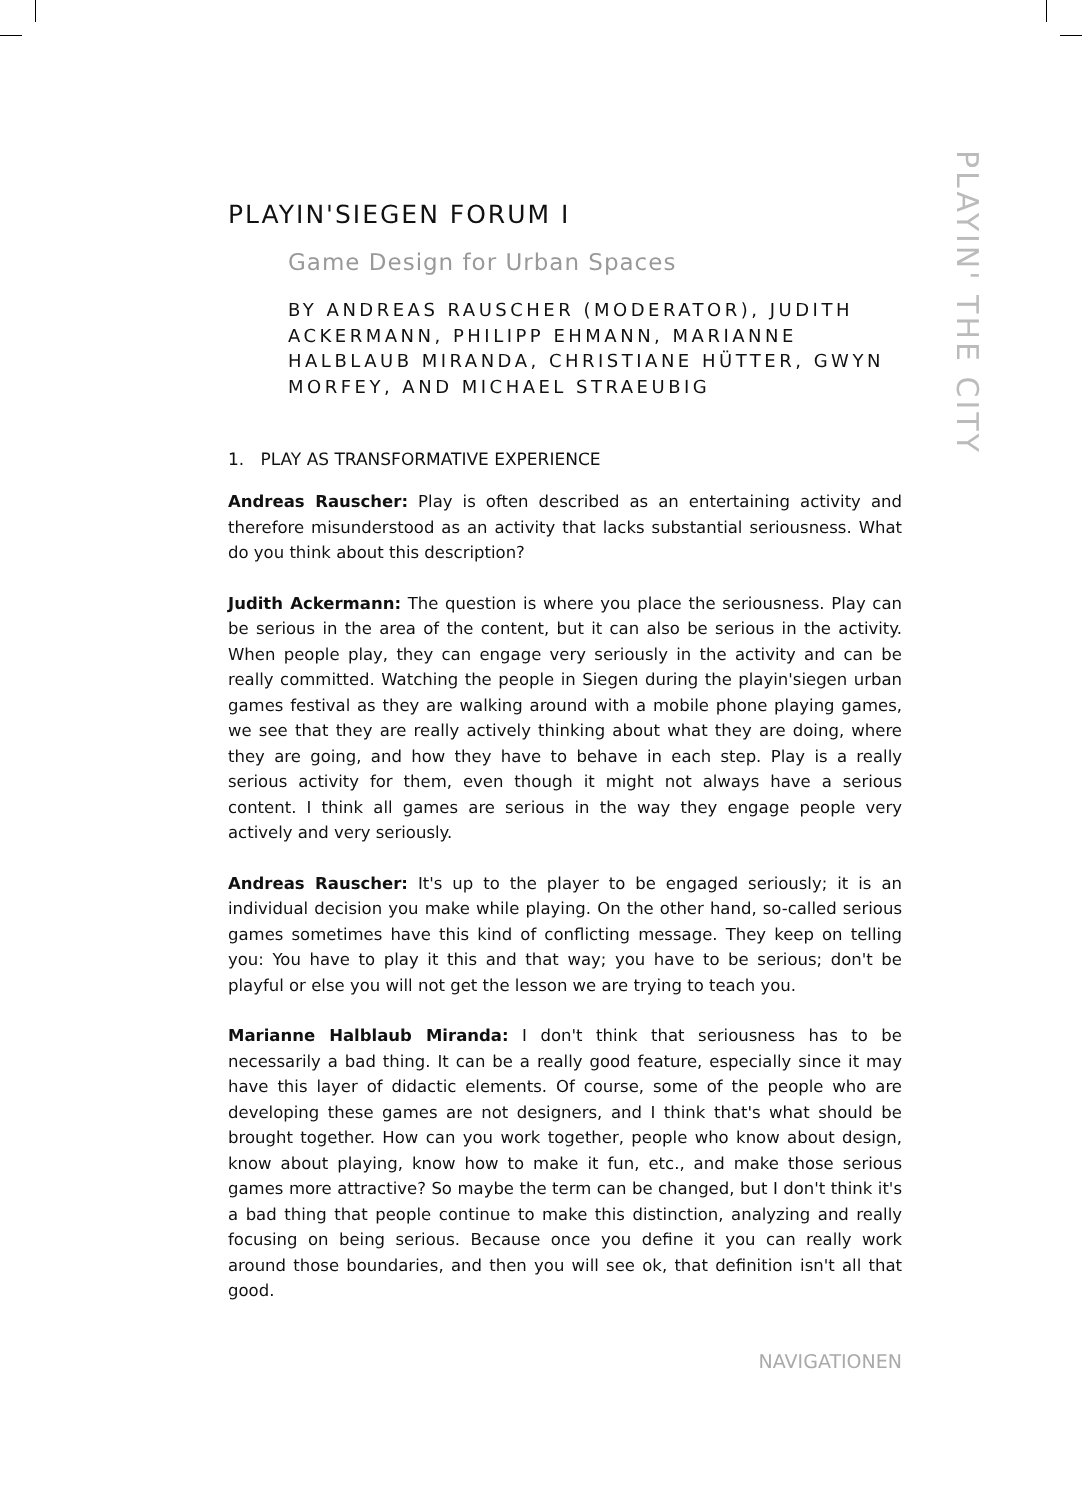PLAYIN' THE CITY
PLAYIN'SIEGEN FORUM I
Game Design for Urban Spaces
BY ANDREAS RAUSCHER (MODERATOR), JUDITH ACKERMANN, PHILIPP EHMANN, MARIANNE HALBLAUB MIRANDA, CHRISTIANE HÜTTER, GWYN MORFEY, AND MICHAEL STRAEUBIG
1. PLAY AS TRANSFORMATIVE EXPERIENCE
Andreas Rauscher: Play is often described as an entertaining activity and therefore misunderstood as an activity that lacks substantial seriousness. What do you think about this description?
Judith Ackermann: The question is where you place the seriousness. Play can be serious in the area of the content, but it can also be serious in the activity. When people play, they can engage very seriously in the activity and can be really committed. Watching the people in Siegen during the playin'siegen urban games festival as they are walking around with a mobile phone playing games, we see that they are really actively thinking about what they are doing, where they are going, and how they have to behave in each step. Play is a really serious activity for them, even though it might not always have a serious content. I think all games are serious in the way they engage people very actively and very seriously.
Andreas Rauscher: It's up to the player to be engaged seriously; it is an individual decision you make while playing. On the other hand, so-called serious games sometimes have this kind of conflicting message. They keep on telling you: You have to play it this and that way; you have to be serious; don't be playful or else you will not get the lesson we are trying to teach you.
Marianne Halblaub Miranda: I don't think that seriousness has to be necessarily a bad thing. It can be a really good feature, especially since it may have this layer of didactic elements. Of course, some of the people who are developing these games are not designers, and I think that's what should be brought together. How can you work together, people who know about design, know about playing, know how to make it fun, etc., and make those serious games more attractive? So maybe the term can be changed, but I don't think it's a bad thing that people continue to make this distinction, analyzing and really focusing on being serious. Because once you define it you can really work around those boundaries, and then you will see ok, that definition isn't all that good.
NAVIGATIONEN